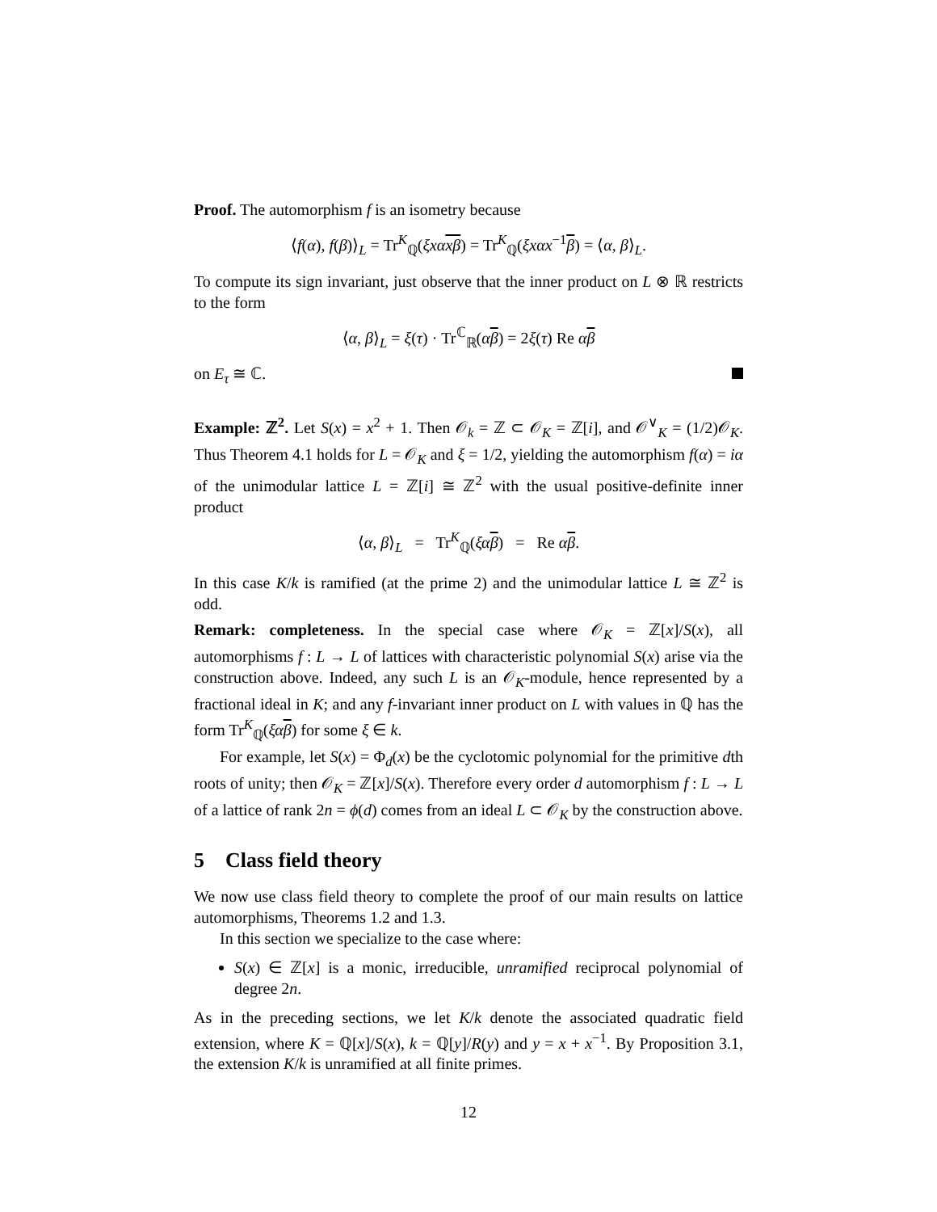Proof. The automorphism f is an isometry because
⟨f(α), f(β)⟩<sub>L</sub> = Tr<sup>K</sup><sub>ℚ</sub>(ξxα xβ) = Tr<sup>K</sup><sub>ℚ</sub>(ξxαx<sup>−1</sup>β) = ⟨α, β⟩<sub>L</sub>.
To compute its sign invariant, just observe that the inner product on L ⊗ ℝ restricts to the form
⟨α, β⟩<sub>L</sub> = ξ(τ) · Tr<sup>ℂ</sup><sub>ℝ</sub>(αβ) = 2ξ(τ) Re αβ
on E<sub>τ</sub> ≅ ℂ.
Example: ℤ<sup>2</sup>. Let S(x) = x<sup>2</sup> + 1. Then 𝒪<sub>k</sub> = ℤ ⊂ 𝒪<sub>K</sub> = ℤ[i], and 𝒪<sup>∨</sup><sub>K</sub> = (1/2)𝒪<sub>K</sub>. Thus Theorem 4.1 holds for L = 𝒪<sub>K</sub> and ξ = 1/2, yielding the automorphism f(α) = iα of the unimodular lattice L = ℤ[i] ≅ ℤ<sup>2</sup> with the usual positive-definite inner product
⟨α, β⟩<sub>L</sub> = Tr<sup>K</sup><sub>ℚ</sub>(ξα β) = Re αβ.
In this case K/k is ramified (at the prime 2) and the unimodular lattice L ≅ ℤ<sup>2</sup> is odd.
Remark: completeness. In the special case where 𝒪<sub>K</sub> = ℤ[x]/S(x), all automorphisms f : L → L of lattices with characteristic polynomial S(x) arise via the construction above. Indeed, any such L is an 𝒪<sub>K</sub>-module, hence represented by a fractional ideal in K; and any f-invariant inner product on L with values in ℚ has the form Tr<sup>K</sup><sub>ℚ</sub>(ξα β) for some ξ ∈ k.
For example, let S(x) = Φ<sub>d</sub>(x) be the cyclotomic polynomial for the primitive dth roots of unity; then 𝒪<sub>K</sub> = ℤ[x]/S(x). Therefore every order d automorphism f : L → L of a lattice of rank 2n = ϕ(d) comes from an ideal L ⊂ 𝒪<sub>K</sub> by the construction above.
5 Class field theory
We now use class field theory to complete the proof of our main results on lattice automorphisms, Theorems 1.2 and 1.3.
In this section we specialize to the case where:
S(x) ∈ ℤ[x] is a monic, irreducible, unramified reciprocal polynomial of degree 2n.
As in the preceding sections, we let K/k denote the associated quadratic field extension, where K = ℚ[x]/S(x), k = ℚ[y]/R(y) and y = x + x<sup>−1</sup>. By Proposition 3.1, the extension K/k is unramified at all finite primes.
12